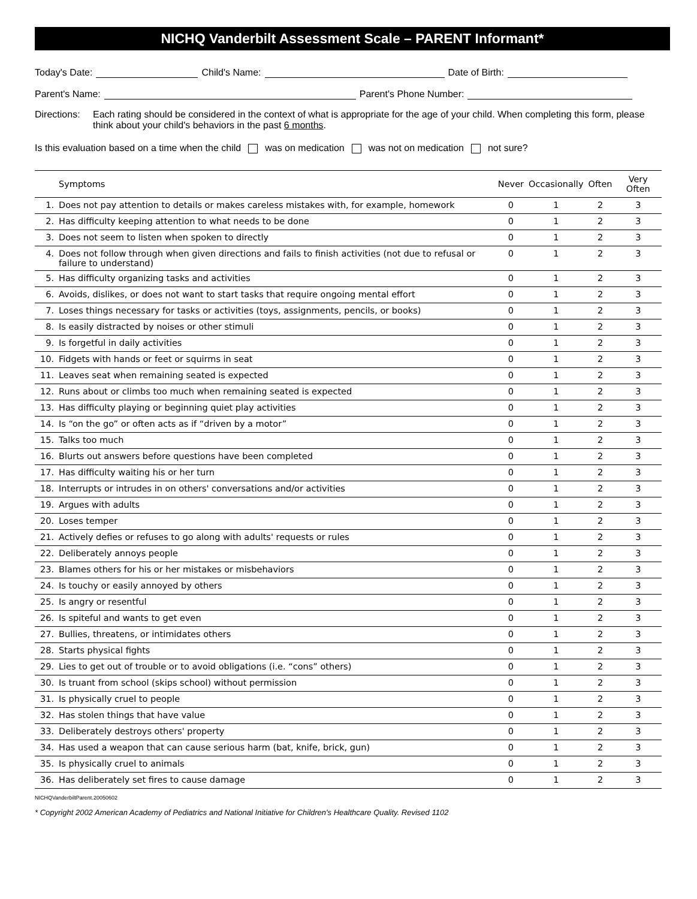NICHQ Vanderbilt Assessment Scale – PARENT Informant*
Today's Date: Child's Name: Date of Birth:
Parent's Name: Parent's Phone Number:
Directions: Each rating should be considered in the context of what is appropriate for the age of your child. When completing this form, please think about your child's behaviors in the past 6 months.
Is this evaluation based on a time when the child was on medication was not on medication not sure?
| | Symptoms | Never | Occasionally | Often | Very Often |
| --- | --- | --- | --- | --- | --- |
| 1. | Does not pay attention to details or makes careless mistakes with, for example, homework | 0 | 1 | 2 | 3 |
| 2. | Has difficulty keeping attention to what needs to be done | 0 | 1 | 2 | 3 |
| 3. | Does not seem to listen when spoken to directly | 0 | 1 | 2 | 3 |
| 4. | Does not follow through when given directions and fails to finish activities (not due to refusal or failure to understand) | 0 | 1 | 2 | 3 |
| 5. | Has difficulty organizing tasks and activities | 0 | 1 | 2 | 3 |
| 6. | Avoids, dislikes, or does not want to start tasks that require ongoing mental effort | 0 | 1 | 2 | 3 |
| 7. | Loses things necessary for tasks or activities (toys, assignments, pencils, or books) | 0 | 1 | 2 | 3 |
| 8. | Is easily distracted by noises or other stimuli | 0 | 1 | 2 | 3 |
| 9. | Is forgetful in daily activities | 0 | 1 | 2 | 3 |
| 10. | Fidgets with hands or feet or squirms in seat | 0 | 1 | 2 | 3 |
| 11. | Leaves seat when remaining seated is expected | 0 | 1 | 2 | 3 |
| 12. | Runs about or climbs too much when remaining seated is expected | 0 | 1 | 2 | 3 |
| 13. | Has difficulty playing or beginning quiet play activities | 0 | 1 | 2 | 3 |
| 14. | Is “on the go” or often acts as if “driven by a motor” | 0 | 1 | 2 | 3 |
| 15. | Talks too much | 0 | 1 | 2 | 3 |
| 16. | Blurts out answers before questions have been completed | 0 | 1 | 2 | 3 |
| 17. | Has difficulty waiting his or her turn | 0 | 1 | 2 | 3 |
| 18. | Interrupts or intrudes in on others' conversations and/or activities | 0 | 1 | 2 | 3 |
| 19. | Argues with adults | 0 | 1 | 2 | 3 |
| 20. | Loses temper | 0 | 1 | 2 | 3 |
| 21. | Actively defies or refuses to go along with adults' requests or rules | 0 | 1 | 2 | 3 |
| 22. | Deliberately annoys people | 0 | 1 | 2 | 3 |
| 23. | Blames others for his or her mistakes or misbehaviors | 0 | 1 | 2 | 3 |
| 24. | Is touchy or easily annoyed by others | 0 | 1 | 2 | 3 |
| 25. | Is angry or resentful | 0 | 1 | 2 | 3 |
| 26. | Is spiteful and wants to get even | 0 | 1 | 2 | 3 |
| 27. | Bullies, threatens, or intimidates others | 0 | 1 | 2 | 3 |
| 28. | Starts physical fights | 0 | 1 | 2 | 3 |
| 29. | Lies to get out of trouble or to avoid obligations (i.e. “cons” others) | 0 | 1 | 2 | 3 |
| 30. | Is truant from school (skips school) without permission | 0 | 1 | 2 | 3 |
| 31. | Is physically cruel to people | 0 | 1 | 2 | 3 |
| 32. | Has stolen things that have value | 0 | 1 | 2 | 3 |
| 33. | Deliberately destroys others' property | 0 | 1 | 2 | 3 |
| 34. | Has used a weapon that can cause serious harm (bat, knife, brick, gun) | 0 | 1 | 2 | 3 |
| 35. | Is physically cruel to animals | 0 | 1 | 2 | 3 |
| 36. | Has deliberately set fires to cause damage | 0 | 1 | 2 | 3 |
NICHQVanderbiltParent.20050602
* Copyright 2002 American Academy of Pediatrics and National Initiative for Children's Healthcare Quality. Revised 1102